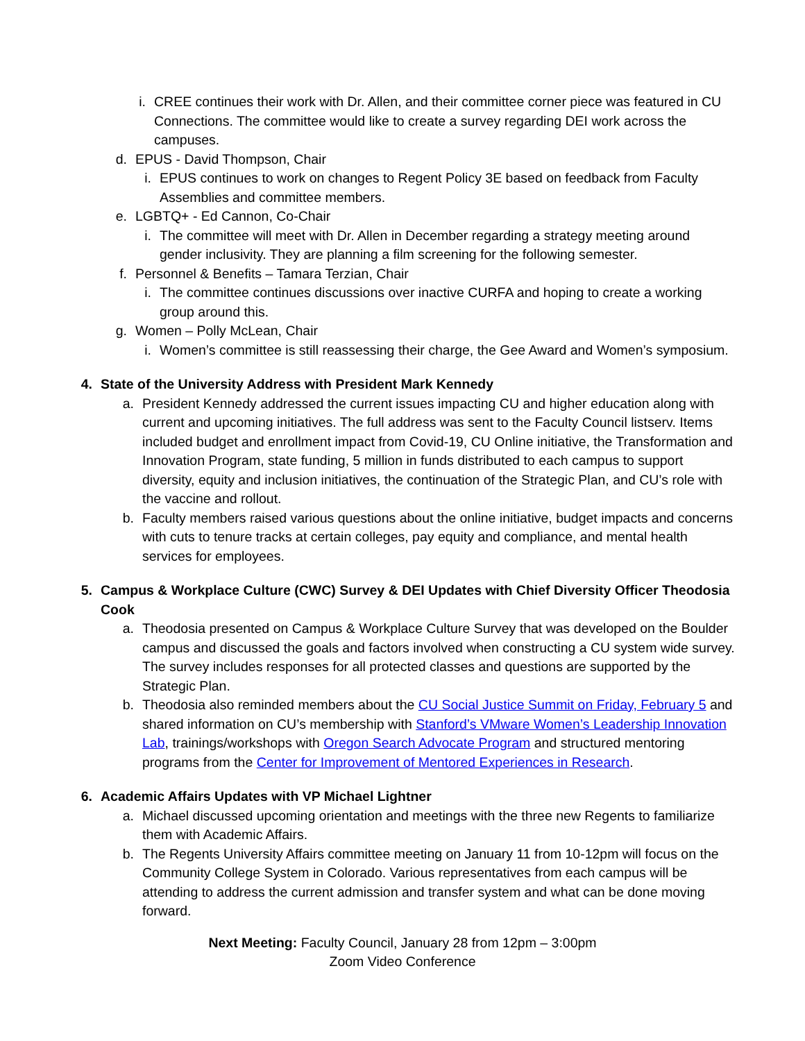i. CREE continues their work with Dr. Allen, and their committee corner piece was featured in CU Connections. The committee would like to create a survey regarding DEI work across the campuses.
d. EPUS - David Thompson, Chair
i. EPUS continues to work on changes to Regent Policy 3E based on feedback from Faculty Assemblies and committee members.
e. LGBTQ+ - Ed Cannon, Co-Chair
i. The committee will meet with Dr. Allen in December regarding a strategy meeting around gender inclusivity. They are planning a film screening for the following semester.
f. Personnel & Benefits – Tamara Terzian, Chair
i. The committee continues discussions over inactive CURFA and hoping to create a working group around this.
g. Women – Polly McLean, Chair
i. Women’s committee is still reassessing their charge, the Gee Award and Women’s symposium.
4. State of the University Address with President Mark Kennedy
a. President Kennedy addressed the current issues impacting CU and higher education along with current and upcoming initiatives. The full address was sent to the Faculty Council listserv. Items included budget and enrollment impact from Covid-19, CU Online initiative, the Transformation and Innovation Program, state funding, 5 million in funds distributed to each campus to support diversity, equity and inclusion initiatives, the continuation of the Strategic Plan, and CU’s role with the vaccine and rollout.
b. Faculty members raised various questions about the online initiative, budget impacts and concerns with cuts to tenure tracks at certain colleges, pay equity and compliance, and mental health services for employees.
5. Campus & Workplace Culture (CWC) Survey & DEI Updates with Chief Diversity Officer Theodosia Cook
a. Theodosia presented on Campus & Workplace Culture Survey that was developed on the Boulder campus and discussed the goals and factors involved when constructing a CU system wide survey. The survey includes responses for all protected classes and questions are supported by the Strategic Plan.
b. Theodosia also reminded members about the CU Social Justice Summit on Friday, February 5 and shared information on CU’s membership with Stanford’s VMware Women’s Leadership Innovation Lab, trainings/workshops with Oregon Search Advocate Program and structured mentoring programs from the Center for Improvement of Mentored Experiences in Research.
6. Academic Affairs Updates with VP Michael Lightner
a. Michael discussed upcoming orientation and meetings with the three new Regents to familiarize them with Academic Affairs.
b. The Regents University Affairs committee meeting on January 11 from 10-12pm will focus on the Community College System in Colorado. Various representatives from each campus will be attending to address the current admission and transfer system and what can be done moving forward.
Next Meeting: Faculty Council, January 28 from 12pm – 3:00pm
Zoom Video Conference